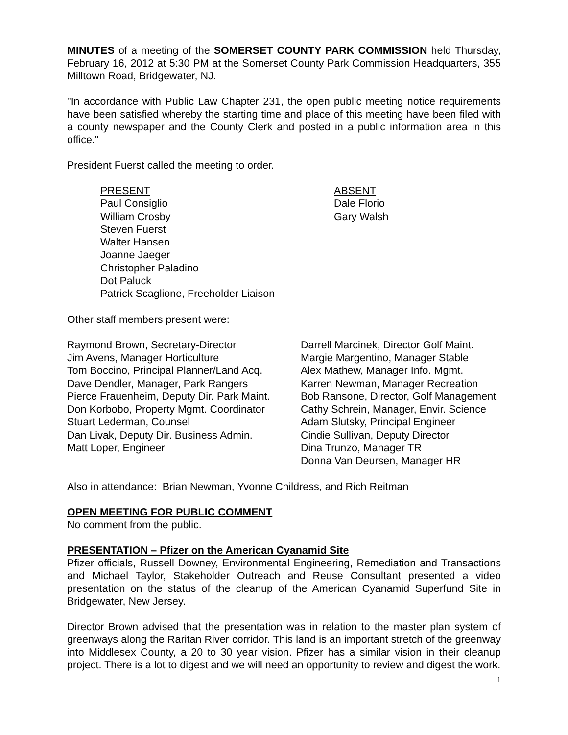MINUTES of a meeting of the SOMERSET COUNTY PARK COMMISSION held Thursday, February 16, 2012 at 5:30 PM at the Somerset County Park Commission Headquarters, 355 Milltown Road, Bridgewater, NJ.
"In accordance with Public Law Chapter 231, the open public meeting notice requirements have been satisfied whereby the starting time and place of this meeting have been filed with a county newspaper and the County Clerk and posted in a public information area in this office."
President Fuerst called the meeting to order.
PRESENT
Paul Consiglio
William Crosby
Steven Fuerst
Walter Hansen
Joanne Jaeger
Christopher Paladino
Dot Paluck
Patrick Scaglione, Freeholder Liaison
ABSENT
Dale Florio
Gary Walsh
Other staff members present were:
Raymond Brown, Secretary-Director
Jim Avens, Manager Horticulture
Tom Boccino, Principal Planner/Land Acq.
Dave Dendler, Manager, Park Rangers
Pierce Frauenheim, Deputy Dir. Park Maint.
Don Korbobo, Property Mgmt. Coordinator
Stuart Lederman, Counsel
Dan Livak, Deputy Dir. Business Admin.
Matt Loper, Engineer
Darrell Marcinek, Director Golf Maint.
Margie Margentino, Manager Stable
Alex Mathew, Manager Info. Mgmt.
Karren Newman, Manager Recreation
Bob Ransone, Director, Golf Management
Cathy Schrein, Manager, Envir. Science
Adam Slutsky, Principal Engineer
Cindie Sullivan, Deputy Director
Dina Trunzo, Manager TR
Donna Van Deursen, Manager HR
Also in attendance: Brian Newman, Yvonne Childress, and Rich Reitman
OPEN MEETING FOR PUBLIC COMMENT
No comment from the public.
PRESENTATION – Pfizer on the American Cyanamid Site
Pfizer officials, Russell Downey, Environmental Engineering, Remediation and Transactions and Michael Taylor, Stakeholder Outreach and Reuse Consultant presented a video presentation on the status of the cleanup of the American Cyanamid Superfund Site in Bridgewater, New Jersey.
Director Brown advised that the presentation was in relation to the master plan system of greenways along the Raritan River corridor. This land is an important stretch of the greenway into Middlesex County, a 20 to 30 year vision. Pfizer has a similar vision in their cleanup project. There is a lot to digest and we will need an opportunity to review and digest the work.
1